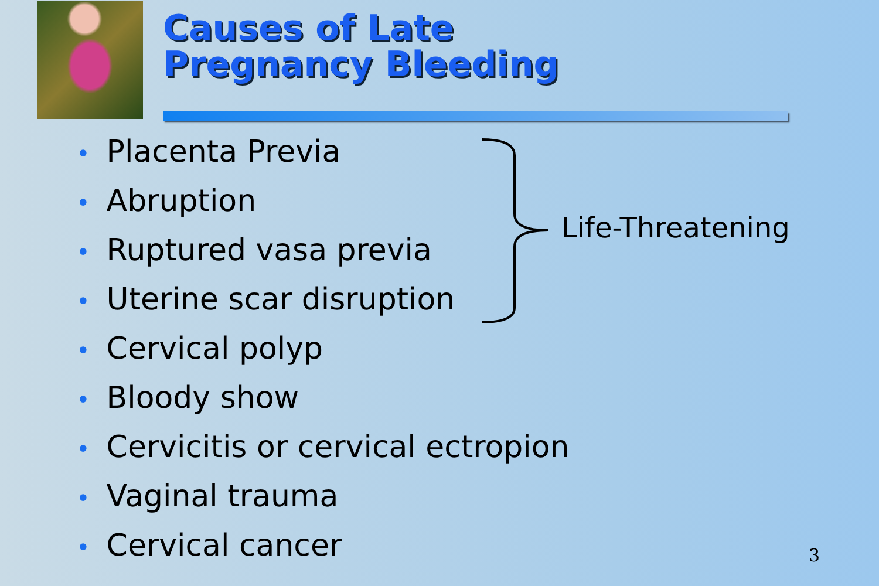Causes of Late
Pregnancy Bleeding
• Placenta Previa
• Abruption
• Ruptured vasa previa
• Uterine scar disruption
• Cervical polyp
• Bloody show
• Cervicitis or cervical ectropion
• Vaginal trauma
• Cervical cancer
Life-Threatening
3